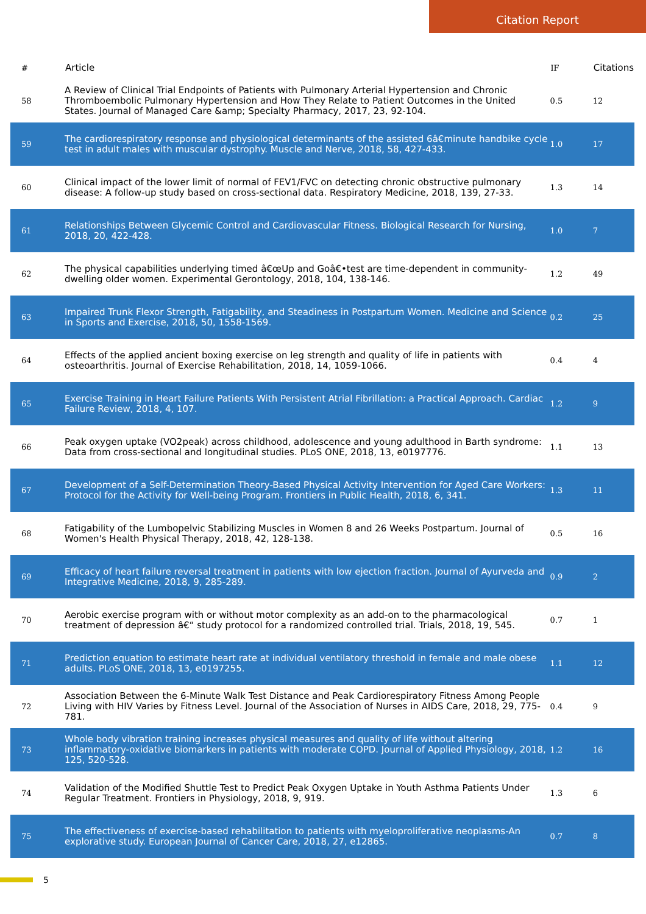Citation Report
| # | Article | IF | Citations |
| --- | --- | --- | --- |
| 58 | A Review of Clinical Trial Endpoints of Patients with Pulmonary Arterial Hypertension and Chronic Thromboembolic Pulmonary Hypertension and How They Relate to Patient Outcomes in the United States. Journal of Managed Care &amp; Specialty Pharmacy, 2017, 23, 92-104. | 0.5 | 12 |
| 59 | The cardiorespiratory response and physiological determinants of the assisted 6â€minute handbike cycle test in adult males with muscular dystrophy. Muscle and Nerve, 2018, 58, 427-433. | 1.0 | 17 |
| 60 | Clinical impact of the lower limit of normal of FEV1/FVC on detecting chronic obstructive pulmonary disease: A follow-up study based on cross-sectional data. Respiratory Medicine, 2018, 139, 27-33. | 1.3 | 14 |
| 61 | Relationships Between Glycemic Control and Cardiovascular Fitness. Biological Research for Nursing, 2018, 20, 422-428. | 1.0 | 7 |
| 62 | The physical capabilities underlying timed â€œUp and Goâ€•test are time-dependent in community-dwelling older women. Experimental Gerontology, 2018, 104, 138-146. | 1.2 | 49 |
| 63 | Impaired Trunk Flexor Strength, Fatigability, and Steadiness in Postpartum Women. Medicine and Science in Sports and Exercise, 2018, 50, 1558-1569. | 0.2 | 25 |
| 64 | Effects of the applied ancient boxing exercise on leg strength and quality of life in patients with osteoarthritis. Journal of Exercise Rehabilitation, 2018, 14, 1059-1066. | 0.4 | 4 |
| 65 | Exercise Training in Heart Failure Patients With Persistent Atrial Fibrillation: a Practical Approach. Cardiac Failure Review, 2018, 4, 107. | 1.2 | 9 |
| 66 | Peak oxygen uptake (VO2peak) across childhood, adolescence and young adulthood in Barth syndrome: Data from cross-sectional and longitudinal studies. PLoS ONE, 2018, 13, e0197776. | 1.1 | 13 |
| 67 | Development of a Self-Determination Theory-Based Physical Activity Intervention for Aged Care Workers: Protocol for the Activity for Well-being Program. Frontiers in Public Health, 2018, 6, 341. | 1.3 | 11 |
| 68 | Fatigability of the Lumbopelvic Stabilizing Muscles in Women 8 and 26 Weeks Postpartum. Journal of Women's Health Physical Therapy, 2018, 42, 128-138. | 0.5 | 16 |
| 69 | Efficacy of heart failure reversal treatment in patients with low ejection fraction. Journal of Ayurveda and Integrative Medicine, 2018, 9, 285-289. | 0.9 | 2 |
| 70 | Aerobic exercise program with or without motor complexity as an add-on to the pharmacological treatment of depression â€“ study protocol for a randomized controlled trial. Trials, 2018, 19, 545. | 0.7 | 1 |
| 71 | Prediction equation to estimate heart rate at individual ventilatory threshold in female and male obese adults. PLoS ONE, 2018, 13, e0197255. | 1.1 | 12 |
| 72 | Association Between the 6-Minute Walk Test Distance and Peak Cardiorespiratory Fitness Among People Living with HIV Varies by Fitness Level. Journal of the Association of Nurses in AIDS Care, 2018, 29, 775-781. | 0.4 | 9 |
| 73 | Whole body vibration training increases physical measures and quality of life without altering inflammatory-oxidative biomarkers in patients with moderate COPD. Journal of Applied Physiology, 2018, 125, 520-528. | 1.2 | 16 |
| 74 | Validation of the Modified Shuttle Test to Predict Peak Oxygen Uptake in Youth Asthma Patients Under Regular Treatment. Frontiers in Physiology, 2018, 9, 919. | 1.3 | 6 |
| 75 | The effectiveness of exercise-based rehabilitation to patients with myeloproliferative neoplasms-An explorative study. European Journal of Cancer Care, 2018, 27, e12865. | 0.7 | 8 |
5